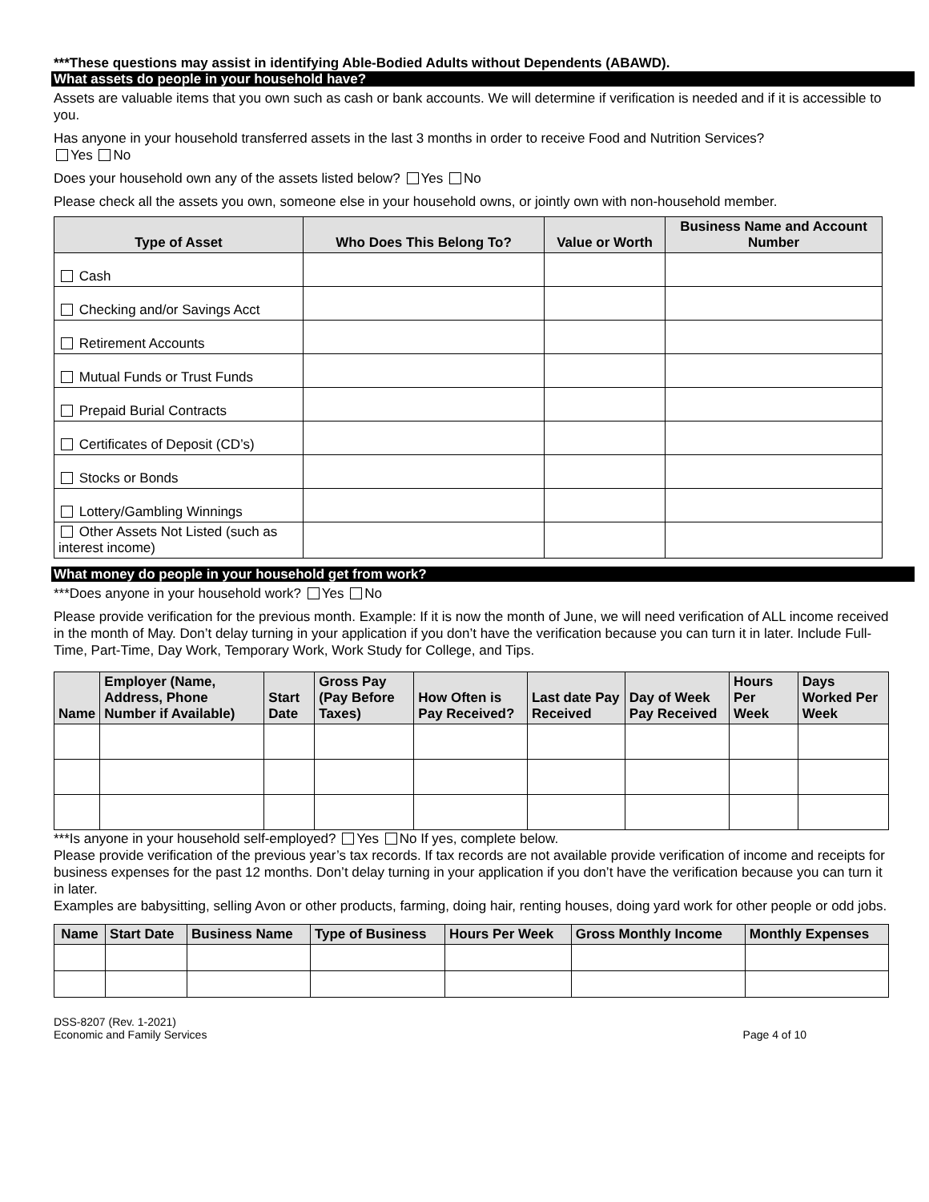***These questions may assist in identifying Able-Bodied Adults without Dependents (ABAWD).
What assets do people in your household have?
Assets are valuable items that you own such as cash or bank accounts. We will determine if verification is needed and if it is accessible to you.
Has anyone in your household transferred assets in the last 3 months in order to receive Food and Nutrition Services?
Yes No
Does your household own any of the assets listed below? Yes No
Please check all the assets you own, someone else in your household owns, or jointly own with non-household member.
| Type of Asset | Who Does This Belong To? | Value or Worth | Business Name and Account Number |
| --- | --- | --- | --- |
| Cash | | | |
| Checking and/or Savings Acct | | | |
| Retirement Accounts | | | |
| Mutual Funds or Trust Funds | | | |
| Prepaid Burial Contracts | | | |
| Certificates of Deposit (CD’s) | | | |
| Stocks or Bonds | | | |
| Lottery/Gambling Winnings | | | |
| Other Assets Not Listed (such as interest income) | | | |
What money do people in your household get from work?
***Does anyone in your household work? Yes No
Please provide verification for the previous month. Example: If it is now the month of June, we will need verification of ALL income received in the month of May. Don’t delay turning in your application if you don’t have the verification because you can turn it in later. Include Full-Time, Part-Time, Day Work, Temporary Work, Work Study for College, and Tips.
| Name | Employer (Name, Address, Phone Number if Available) | Start Date | Gross Pay (Pay Before Taxes) | How Often is Pay Received? | Last date Pay Received | Day of Week Pay Received | Hours Per Week | Days Worked Per Week |
| --- | --- | --- | --- | --- | --- | --- | --- | --- |
***Is anyone in your household self-employed? Yes No If yes, complete below.
Please provide verification of the previous year’s tax records. If tax records are not available provide verification of income and receipts for business expenses for the past 12 months. Don’t delay turning in your application if you don’t have the verification because you can turn it in later.
Examples are babysitting, selling Avon or other products, farming, doing hair, renting houses, doing yard work for other people or odd jobs.
| Name | Start Date | Business Name | Type of Business | Hours Per Week | Gross Monthly Income | Monthly Expenses |
| --- | --- | --- | --- | --- | --- | --- |
DSS-8207 (Rev. 1-2021)
Economic and Family Services
Page 4 of 10